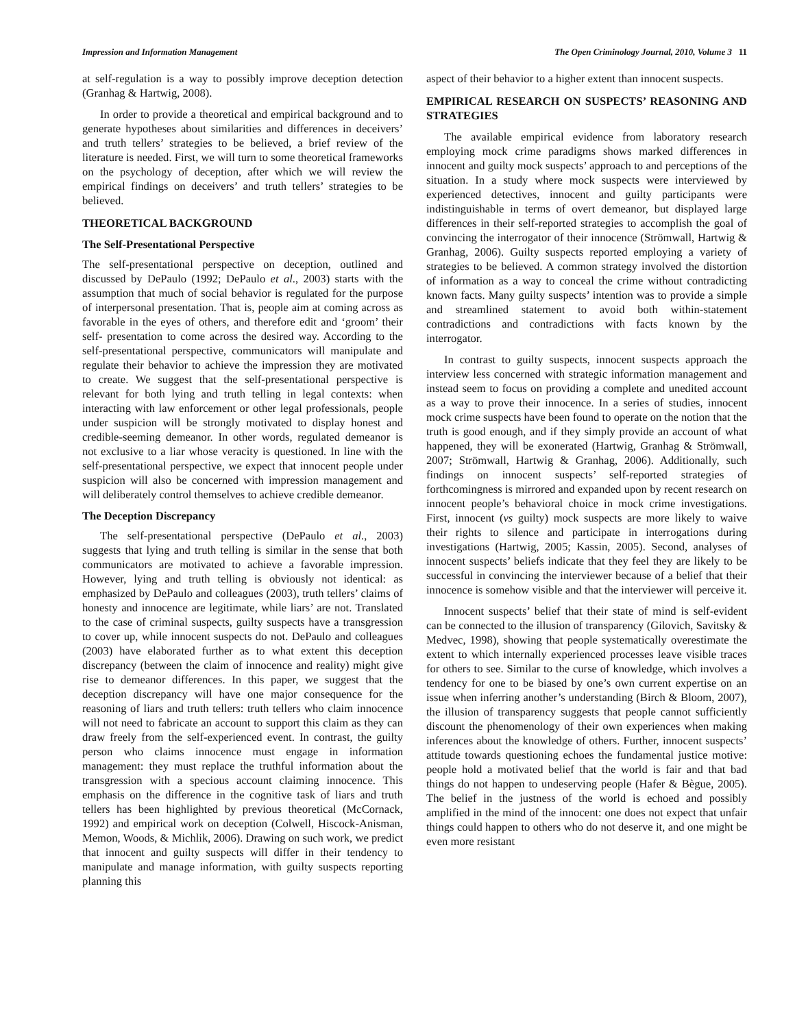Impression and Information Management The Open Criminology Journal, 2010, Volume 3 11
at self-regulation is a way to possibly improve deception detection (Granhag & Hartwig, 2008).
In order to provide a theoretical and empirical background and to generate hypotheses about similarities and differences in deceivers’ and truth tellers’ strategies to be believed, a brief review of the literature is needed. First, we will turn to some theoretical frameworks on the psychology of deception, after which we will review the empirical findings on deceivers’ and truth tellers’ strategies to be believed.
THEORETICAL BACKGROUND
The Self-Presentational Perspective
The self-presentational perspective on deception, outlined and discussed by DePaulo (1992; DePaulo et al., 2003) starts with the assumption that much of social behavior is regulated for the purpose of interpersonal presentation. That is, people aim at coming across as favorable in the eyes of others, and therefore edit and ‘groom’ their self- presentation to come across the desired way. According to the self-presentational perspective, communicators will manipulate and regulate their behavior to achieve the impression they are motivated to create. We suggest that the self-presentational perspective is relevant for both lying and truth telling in legal contexts: when interacting with law enforcement or other legal professionals, people under suspicion will be strongly motivated to display honest and credible-seeming demeanor. In other words, regulated demeanor is not exclusive to a liar whose veracity is questioned. In line with the self-presentational perspective, we expect that innocent people under suspicion will also be concerned with impression management and will deliberately control themselves to achieve credible demeanor.
The Deception Discrepancy
The self-presentational perspective (DePaulo et al., 2003) suggests that lying and truth telling is similar in the sense that both communicators are motivated to achieve a favorable impression. However, lying and truth telling is obviously not identical: as emphasized by DePaulo and colleagues (2003), truth tellers’ claims of honesty and innocence are legitimate, while liars’ are not. Translated to the case of criminal suspects, guilty suspects have a transgression to cover up, while innocent suspects do not. DePaulo and colleagues (2003) have elaborated further as to what extent this deception discrepancy (between the claim of innocence and reality) might give rise to demeanor differences. In this paper, we suggest that the deception discrepancy will have one major consequence for the reasoning of liars and truth tellers: truth tellers who claim innocence will not need to fabricate an account to support this claim as they can draw freely from the self-experienced event. In contrast, the guilty person who claims innocence must engage in information management: they must replace the truthful information about the transgression with a specious account claiming innocence. This emphasis on the difference in the cognitive task of liars and truth tellers has been highlighted by previous theoretical (McCornack, 1992) and empirical work on deception (Colwell, Hiscock-Anisman, Memon, Woods, & Michlik, 2006). Drawing on such work, we predict that innocent and guilty suspects will differ in their tendency to manipulate and manage information, with guilty suspects reporting planning this
aspect of their behavior to a higher extent than innocent suspects.
EMPIRICAL RESEARCH ON SUSPECTS’ REASONING AND STRATEGIES
The available empirical evidence from laboratory research employing mock crime paradigms shows marked differences in innocent and guilty mock suspects’ approach to and perceptions of the situation. In a study where mock suspects were interviewed by experienced detectives, innocent and guilty participants were indistinguishable in terms of overt demeanor, but displayed large differences in their self-reported strategies to accomplish the goal of convincing the interrogator of their innocence (Strömwall, Hartwig & Granhag, 2006). Guilty suspects reported employing a variety of strategies to be believed. A common strategy involved the distortion of information as a way to conceal the crime without contradicting known facts. Many guilty suspects’ intention was to provide a simple and streamlined statement to avoid both within-statement contradictions and contradictions with facts known by the interrogator.
In contrast to guilty suspects, innocent suspects approach the interview less concerned with strategic information management and instead seem to focus on providing a complete and unedited account as a way to prove their innocence. In a series of studies, innocent mock crime suspects have been found to operate on the notion that the truth is good enough, and if they simply provide an account of what happened, they will be exonerated (Hartwig, Granhag & Strömwall, 2007; Strömwall, Hartwig & Granhag, 2006). Additionally, such findings on innocent suspects’ self-reported strategies of forthcomingness is mirrored and expanded upon by recent research on innocent people’s behavioral choice in mock crime investigations. First, innocent (vs guilty) mock suspects are more likely to waive their rights to silence and participate in interrogations during investigations (Hartwig, 2005; Kassin, 2005). Second, analyses of innocent suspects’ beliefs indicate that they feel they are likely to be successful in convincing the interviewer because of a belief that their innocence is somehow visible and that the interviewer will perceive it.
Innocent suspects’ belief that their state of mind is self-evident can be connected to the illusion of transparency (Gilovich, Savitsky & Medvec, 1998), showing that people systematically overestimate the extent to which internally experienced processes leave visible traces for others to see. Similar to the curse of knowledge, which involves a tendency for one to be biased by one’s own current expertise on an issue when inferring another’s understanding (Birch & Bloom, 2007), the illusion of transparency suggests that people cannot sufficiently discount the phenomenology of their own experiences when making inferences about the knowledge of others. Further, innocent suspects’ attitude towards questioning echoes the fundamental justice motive: people hold a motivated belief that the world is fair and that bad things do not happen to undeserving people (Hafer & Bègue, 2005). The belief in the justness of the world is echoed and possibly amplified in the mind of the innocent: one does not expect that unfair things could happen to others who do not deserve it, and one might be even more resistant